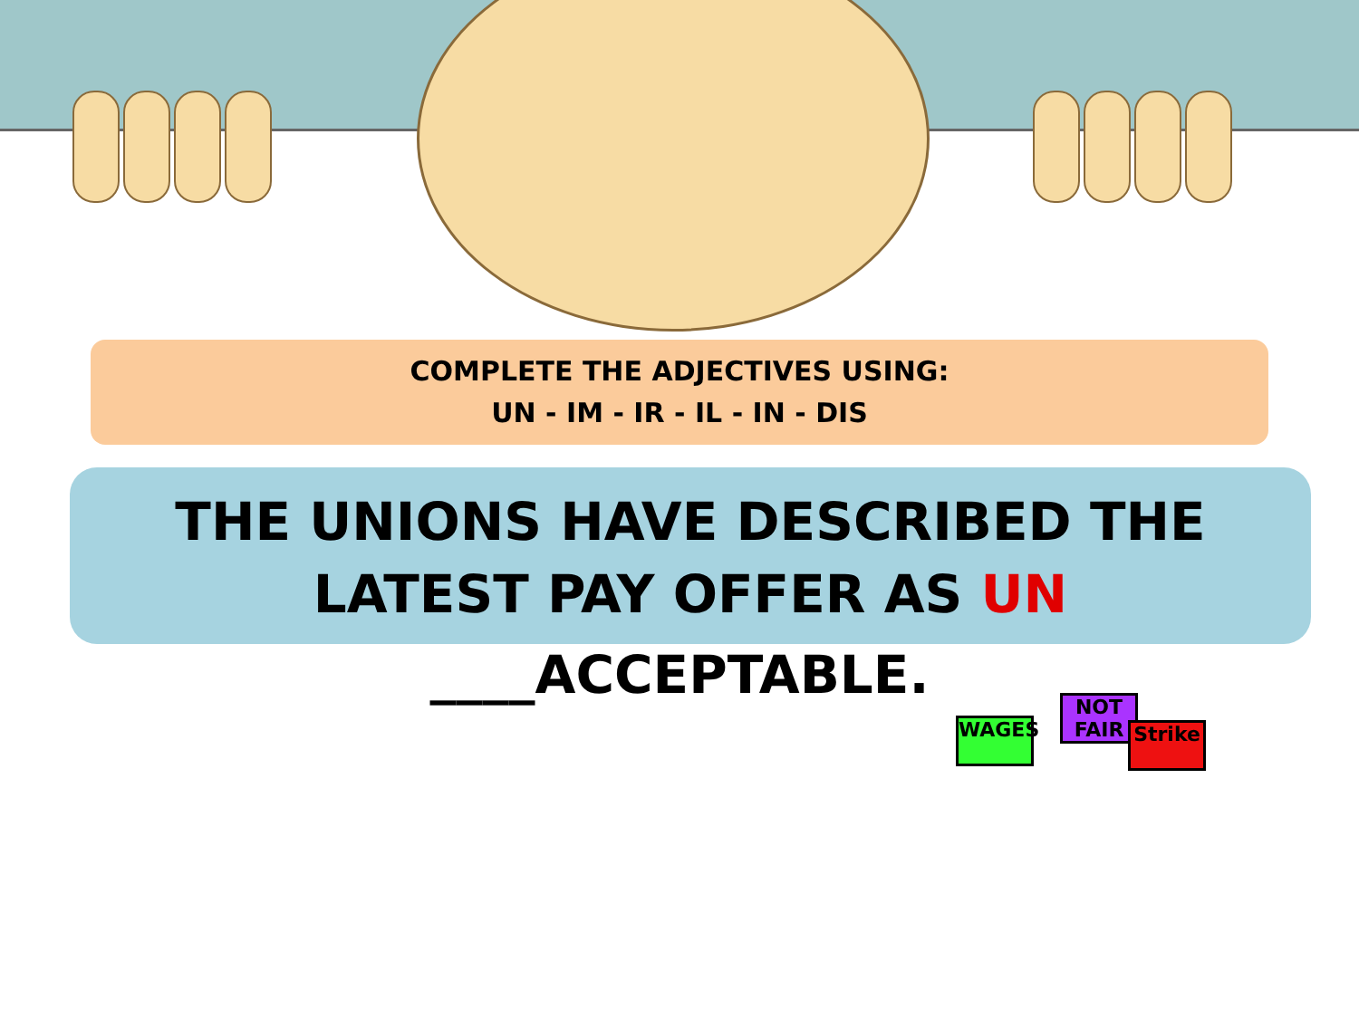COMPLETE THE ADJECTIVES USING:
UN - IM - IR - IL - IN - DIS
THE UNIONS HAVE DESCRIBED THE LATEST PAY OFFER AS UN
____ACCEPTABLE.
WAGES
NOT FAIR
Strike